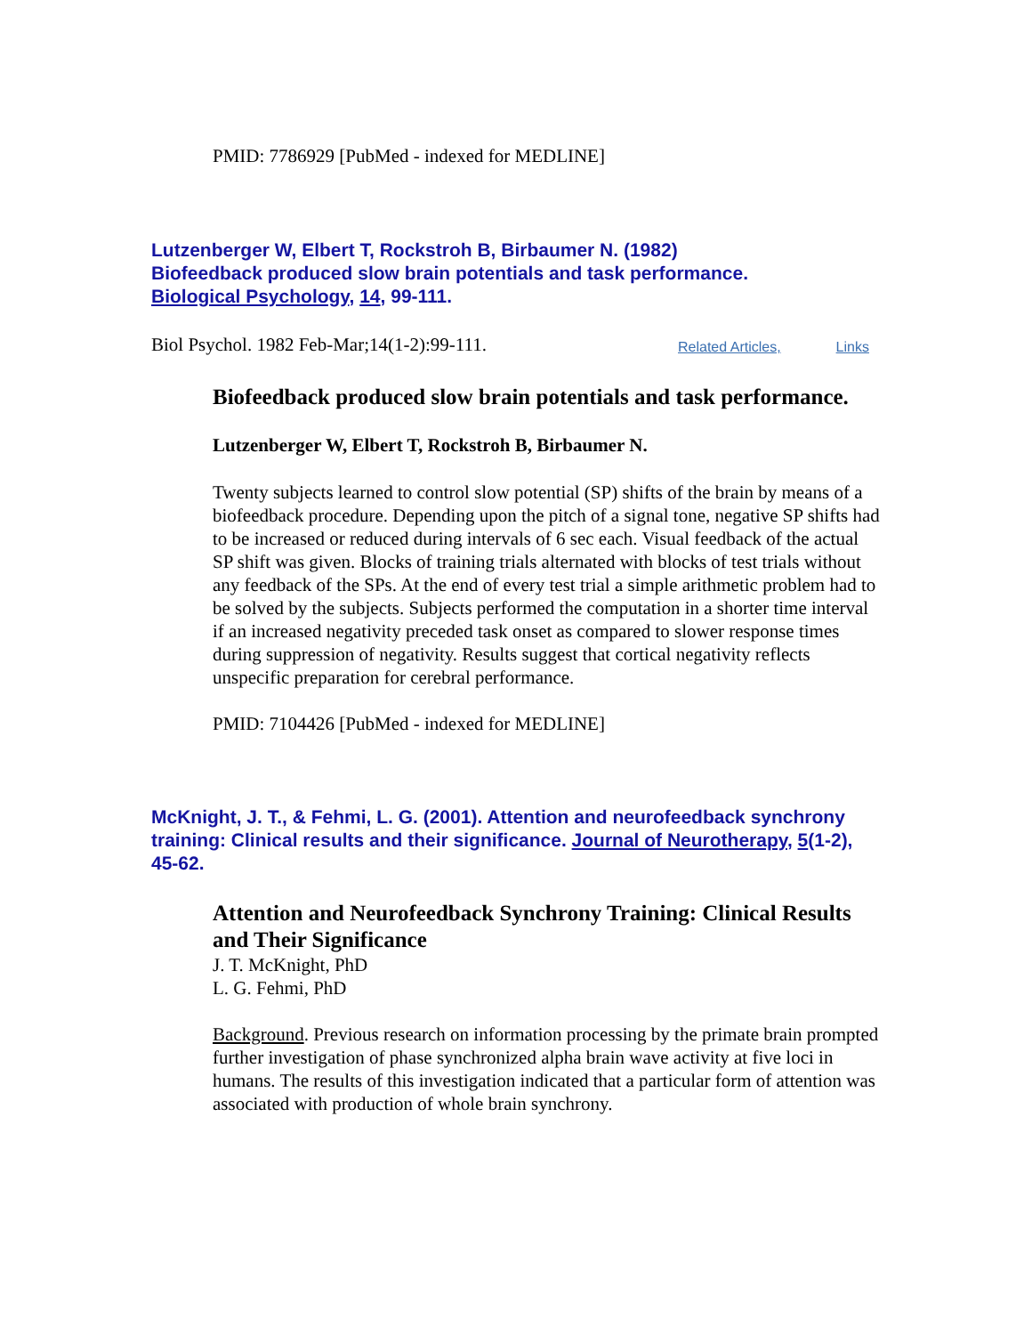PMID: 7786929 [PubMed - indexed for MEDLINE]
Lutzenberger W, Elbert T, Rockstroh B, Birbaumer N. (1982)
Biofeedback produced slow brain potentials and task performance.
Biological Psychology, 14, 99-111.
Biol Psychol. 1982 Feb-Mar;14(1-2):99-111. Related Articles, Links
Biofeedback produced slow brain potentials and task performance.
Lutzenberger W, Elbert T, Rockstroh B, Birbaumer N.
Twenty subjects learned to control slow potential (SP) shifts of the brain by means of a biofeedback procedure. Depending upon the pitch of a signal tone, negative SP shifts had to be increased or reduced during intervals of 6 sec each. Visual feedback of the actual SP shift was given. Blocks of training trials alternated with blocks of test trials without any feedback of the SPs. At the end of every test trial a simple arithmetic problem had to be solved by the subjects. Subjects performed the computation in a shorter time interval if an increased negativity preceded task onset as compared to slower response times during suppression of negativity. Results suggest that cortical negativity reflects unspecific preparation for cerebral performance.
PMID: 7104426 [PubMed - indexed for MEDLINE]
McKnight, J. T., & Fehmi, L. G. (2001). Attention and neurofeedback synchrony training: Clinical results and their significance. Journal of Neurotherapy, 5(1-2), 45-62.
Attention and Neurofeedback Synchrony Training: Clinical Results and Their Significance
J. T. McKnight, PhD
L. G. Fehmi, PhD
Background. Previous research on information processing by the primate brain prompted further investigation of phase synchronized alpha brain wave activity at five loci in humans. The results of this investigation indicated that a particular form of attention was associated with production of whole brain synchrony.